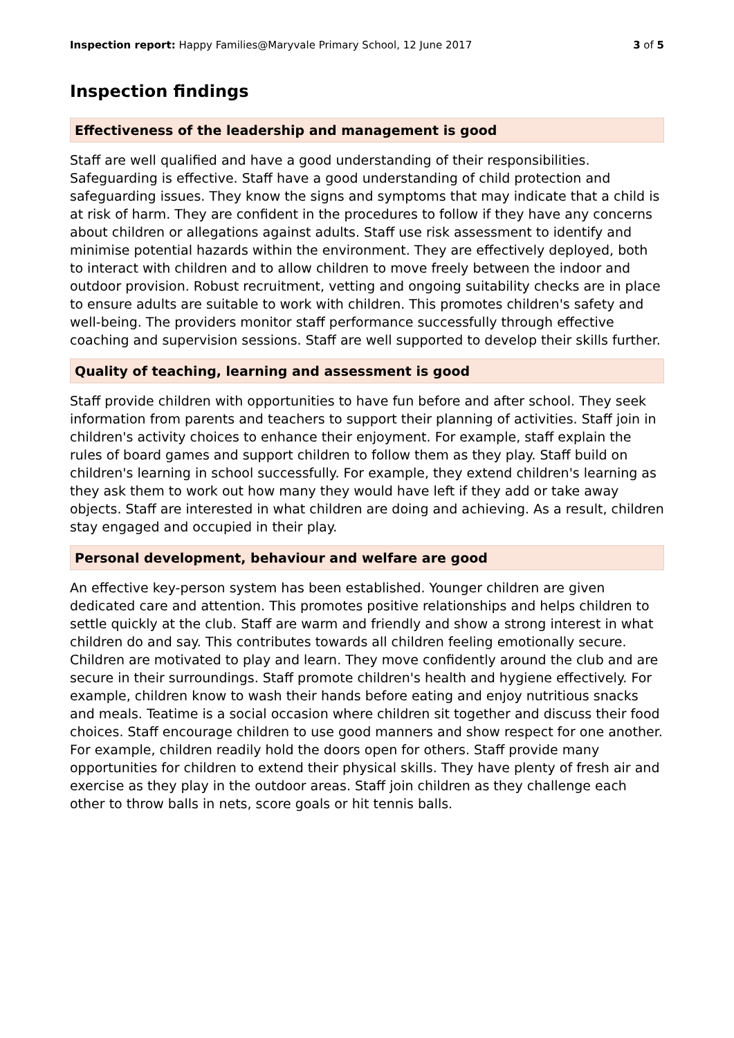Inspection report: Happy Families@Maryvale Primary School, 12 June 2017 3 of 5
Inspection findings
Effectiveness of the leadership and management is good
Staff are well qualified and have a good understanding of their responsibilities. Safeguarding is effective. Staff have a good understanding of child protection and safeguarding issues. They know the signs and symptoms that may indicate that a child is at risk of harm. They are confident in the procedures to follow if they have any concerns about children or allegations against adults. Staff use risk assessment to identify and minimise potential hazards within the environment. They are effectively deployed, both to interact with children and to allow children to move freely between the indoor and outdoor provision. Robust recruitment, vetting and ongoing suitability checks are in place to ensure adults are suitable to work with children. This promotes children's safety and well-being. The providers monitor staff performance successfully through effective coaching and supervision sessions. Staff are well supported to develop their skills further.
Quality of teaching, learning and assessment is good
Staff provide children with opportunities to have fun before and after school. They seek information from parents and teachers to support their planning of activities. Staff join in children's activity choices to enhance their enjoyment. For example, staff explain the rules of board games and support children to follow them as they play. Staff build on children's learning in school successfully. For example, they extend children's learning as they ask them to work out how many they would have left if they add or take away objects. Staff are interested in what children are doing and achieving. As a result, children stay engaged and occupied in their play.
Personal development, behaviour and welfare are good
An effective key-person system has been established. Younger children are given dedicated care and attention. This promotes positive relationships and helps children to settle quickly at the club. Staff are warm and friendly and show a strong interest in what children do and say. This contributes towards all children feeling emotionally secure. Children are motivated to play and learn. They move confidently around the club and are secure in their surroundings. Staff promote children's health and hygiene effectively. For example, children know to wash their hands before eating and enjoy nutritious snacks and meals. Teatime is a social occasion where children sit together and discuss their food choices. Staff encourage children to use good manners and show respect for one another. For example, children readily hold the doors open for others. Staff provide many opportunities for children to extend their physical skills. They have plenty of fresh air and exercise as they play in the outdoor areas. Staff join children as they challenge each other to throw balls in nets, score goals or hit tennis balls.